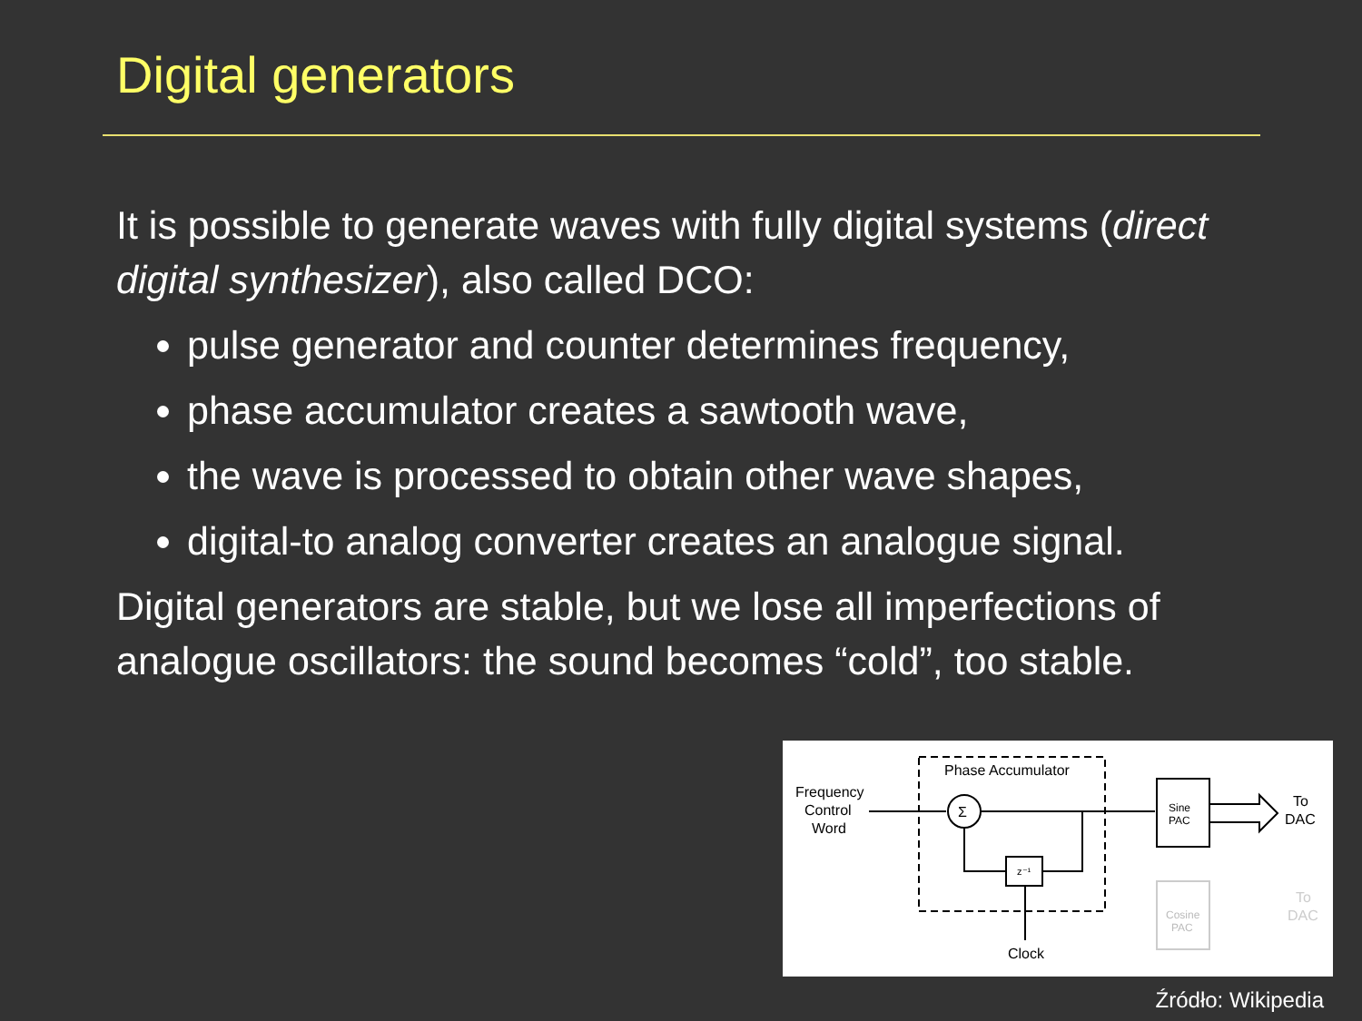Digital generators
It is possible to generate waves with fully digital systems (direct digital synthesizer), also called DCO:
pulse generator and counter determines frequency,
phase accumulator creates a sawtooth wave,
the wave is processed to obtain other wave shapes,
digital-to analog converter creates an analogue signal.
Digital generators are stable, but we lose all imperfections of analogue oscillators: the sound becomes “cold”, too stable.
Phase Accumulator
Frequency
Control
Word
Σ
z⁻¹
Clock
Sine
PAC
To
DAC
Cosine
PAC
To
DAC
Źródło: Wikipedia